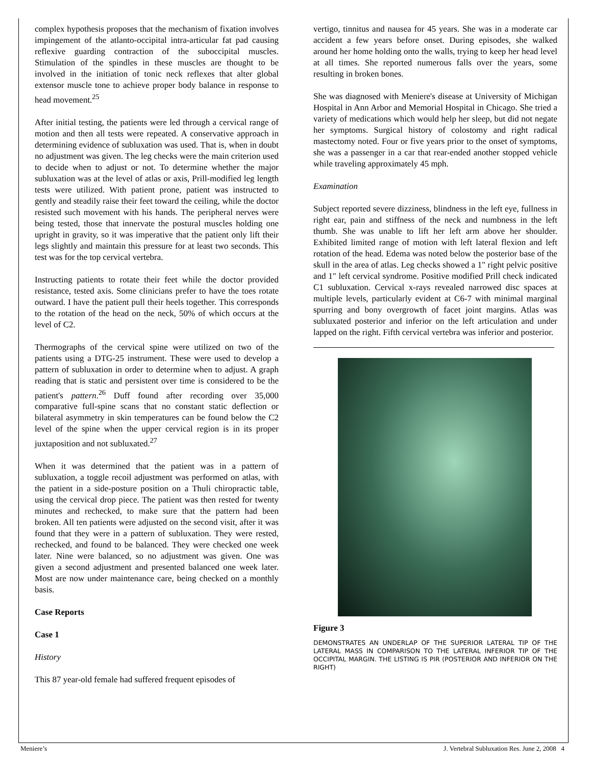complex hypothesis proposes that the mechanism of fixation involves impingement of the atlanto-occipital intra-articular fat pad causing reflexive guarding contraction of the suboccipital muscles. Stimulation of the spindles in these muscles are thought to be involved in the initiation of tonic neck reflexes that alter global extensor muscle tone to achieve proper body balance in response to head movement.<sup>25</sup>
After initial testing, the patients were led through a cervical range of motion and then all tests were repeated. A conservative approach in determining evidence of subluxation was used. That is, when in doubt no adjustment was given. The leg checks were the main criterion used to decide when to adjust or not. To determine whether the major subluxation was at the level of atlas or axis, Prill-modified leg length tests were utilized. With patient prone, patient was instructed to gently and steadily raise their feet toward the ceiling, while the doctor resisted such movement with his hands. The peripheral nerves were being tested, those that innervate the postural muscles holding one upright in gravity, so it was imperative that the patient only lift their legs slightly and maintain this pressure for at least two seconds. This test was for the top cervical vertebra.
Instructing patients to rotate their feet while the doctor provided resistance, tested axis. Some clinicians prefer to have the toes rotate outward. I have the patient pull their heels together. This corresponds to the rotation of the head on the neck, 50% of which occurs at the level of C2.
Thermographs of the cervical spine were utilized on two of the patients using a DTG-25 instrument. These were used to develop a pattern of subluxation in order to determine when to adjust. A graph reading that is static and persistent over time is considered to be the patient's pattern.<sup>26</sup> Duff found after recording over 35,000 comparative full-spine scans that no constant static deflection or bilateral asymmetry in skin temperatures can be found below the C2 level of the spine when the upper cervical region is in its proper juxtaposition and not subluxated.<sup>27</sup>
When it was determined that the patient was in a pattern of subluxation, a toggle recoil adjustment was performed on atlas, with the patient in a side-posture position on a Thuli chiropractic table, using the cervical drop piece. The patient was then rested for twenty minutes and rechecked, to make sure that the pattern had been broken. All ten patients were adjusted on the second visit, after it was found that they were in a pattern of subluxation. They were rested, rechecked, and found to be balanced. They were checked one week later. Nine were balanced, so no adjustment was given. One was given a second adjustment and presented balanced one week later. Most are now under maintenance care, being checked on a monthly basis.
Case Reports
Case 1
History
This 87 year-old female had suffered frequent episodes of
vertigo, tinnitus and nausea for 45 years. She was in a moderate car accident a few years before onset. During episodes, she walked around her home holding onto the walls, trying to keep her head level at all times. She reported numerous falls over the years, some resulting in broken bones.
She was diagnosed with Meniere's disease at University of Michigan Hospital in Ann Arbor and Memorial Hospital in Chicago. She tried a variety of medications which would help her sleep, but did not negate her symptoms. Surgical history of colostomy and right radical mastectomy noted. Four or five years prior to the onset of symptoms, she was a passenger in a car that rear-ended another stopped vehicle while traveling approximately 45 mph.
Examination
Subject reported severe dizziness, blindness in the left eye, fullness in right ear, pain and stiffness of the neck and numbness in the left thumb. She was unable to lift her left arm above her shoulder. Exhibited limited range of motion with left lateral flexion and left rotation of the head. Edema was noted below the posterior base of the skull in the area of atlas. Leg checks showed a 1" right pelvic positive and 1" left cervical syndrome. Positive modified Prill check indicated C1 subluxation. Cervical x-rays revealed narrowed disc spaces at multiple levels, particularly evident at C6-7 with minimal marginal spurring and bony overgrowth of facet joint margins. Atlas was subluxated posterior and inferior on the left articulation and under lapped on the right. Fifth cervical vertebra was inferior and posterior.
Figure 3
DEMONSTRATES AN UNDERLAP OF THE SUPERIOR LATERAL TIP OF THE LATERAL MASS IN COMPARISON TO THE LATERAL INFERIOR TIP OF THE OCCIPITAL MARGIN. THE LISTING IS PIR (POSTERIOR AND INFERIOR ON THE RIGHT)
Meniere’s J. Vertebral Subluxation Res. June 2, 2008 4